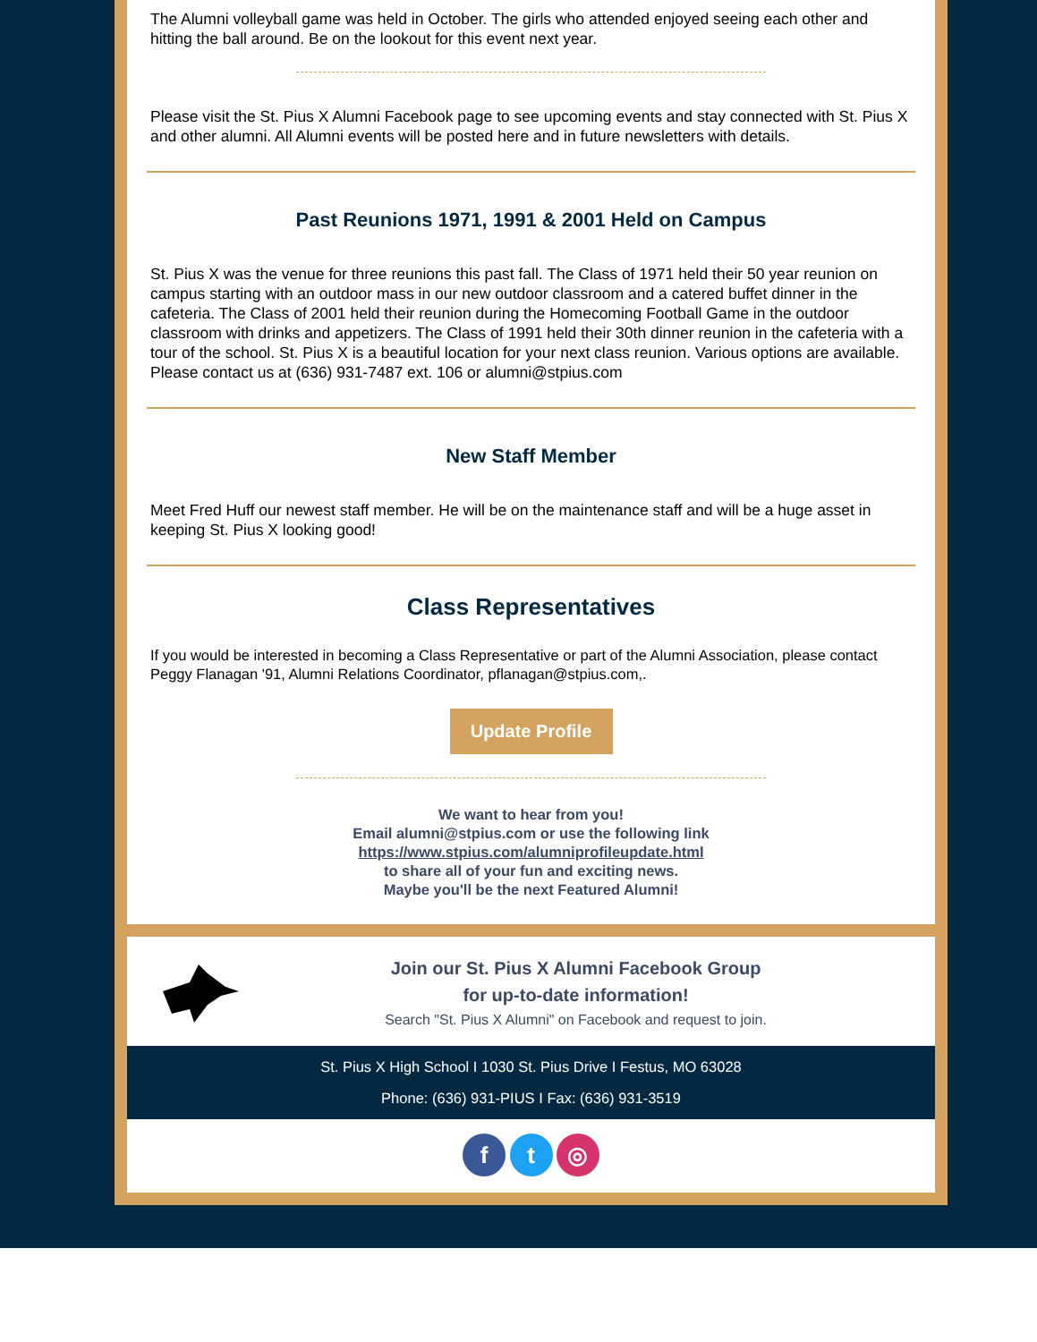The Alumni volleyball game was held in October. The girls who attended enjoyed seeing each other and hitting the ball around. Be on the lookout for this event next year.
Please visit the St. Pius X Alumni Facebook page to see upcoming events and stay connected with St. Pius X and other alumni. All Alumni events will be posted here and in future newsletters with details.
Past Reunions 1971, 1991 & 2001 Held on Campus
St. Pius X was the venue for three reunions this past fall. The Class of 1971 held their 50 year reunion on campus starting with an outdoor mass in our new outdoor classroom and a catered buffet dinner in the cafeteria. The Class of 2001 held their reunion during the Homecoming Football Game in the outdoor classroom with drinks and appetizers. The Class of 1991 held their 30th dinner reunion in the cafeteria with a tour of the school. St. Pius X is a beautiful location for your next class reunion. Various options are available. Please contact us at (636) 931-7487 ext. 106 or alumni@stpius.com
New Staff Member
Meet Fred Huff our newest staff member. He will be on the maintenance staff and will be a huge asset in keeping St. Pius X looking good!
Class Representatives
If you would be interested in becoming a Class Representative or part of the Alumni Association, please contact Peggy Flanagan '91, Alumni Relations Coordinator, pflanagan@stpius.com,.
Update Profile
We want to hear from you!
Email alumni@stpius.com or use the following link
https://www.stpius.com/alumniprofileupdate.html
to share all of your fun and exciting news.
Maybe you'll be the next Featured Alumni!
Join our St. Pius X Alumni Facebook Group
for up-to-date information!
Search "St. Pius X Alumni" on Facebook and request to join.
St. Pius X High School I 1030 St. Pius Drive I Festus, MO 63028
Phone: (636) 931-PIUS I Fax: (636) 931-3519
f t ◎